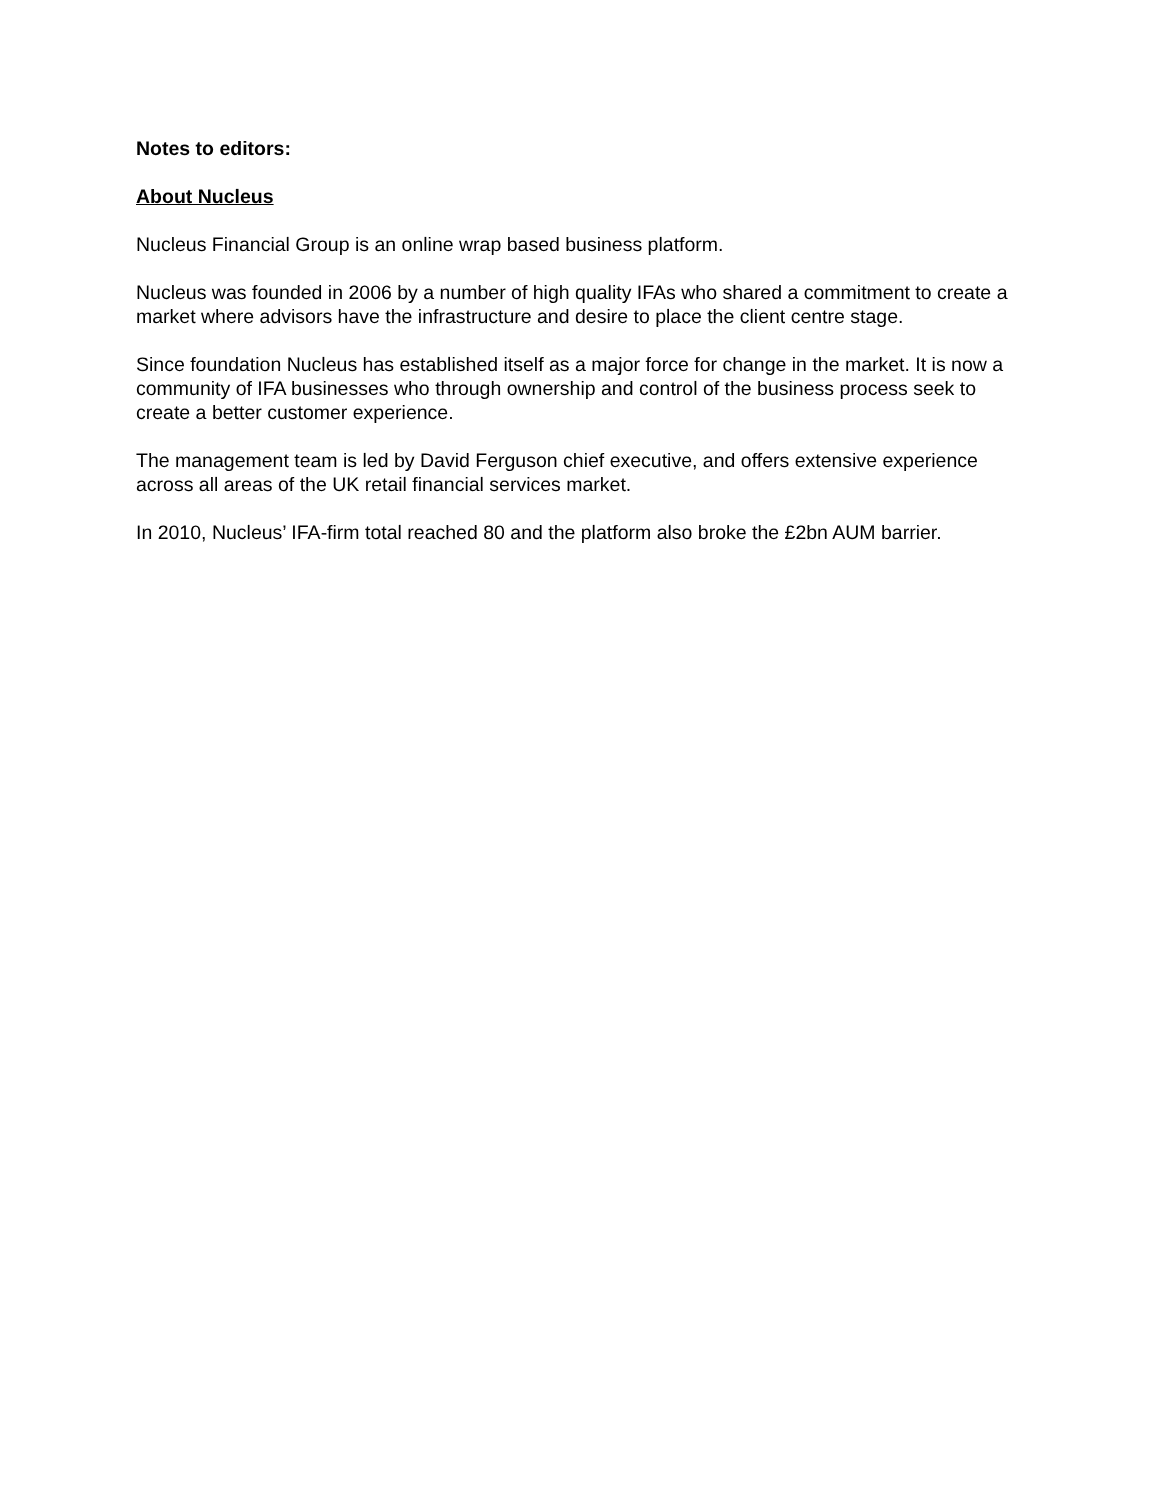Notes to editors:
About Nucleus
Nucleus Financial Group is an online wrap based business platform.
Nucleus was founded in 2006 by a number of high quality IFAs who shared a commitment to create a market where advisors have the infrastructure and desire to place the client centre stage.
Since foundation Nucleus has established itself as a major force for change in the market. It is now a community of IFA businesses who through ownership and control of the business process seek to create a better customer experience.
The management team is led by David Ferguson chief executive, and offers extensive experience across all areas of the UK retail financial services market.
In 2010, Nucleus’ IFA-firm total reached 80 and the platform also broke the £2bn AUM barrier.